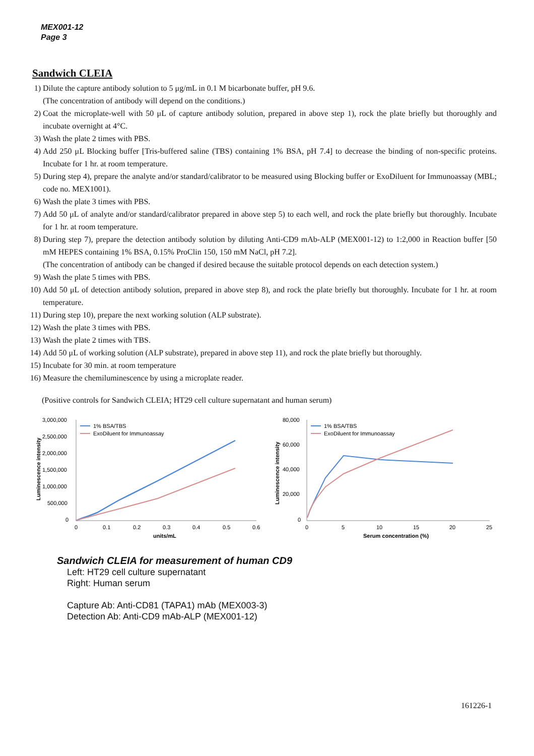MEX001-12
Page 3
Sandwich CLEIA
1) Dilute the capture antibody solution to 5 μg/mL in 0.1 M bicarbonate buffer, pH 9.6.
(The concentration of antibody will depend on the conditions.)
2) Coat the microplate-well with 50 μL of capture antibody solution, prepared in above step 1), rock the plate briefly but thoroughly and incubate overnight at 4°C.
3) Wash the plate 2 times with PBS.
4) Add 250 μL Blocking buffer [Tris-buffered saline (TBS) containing 1% BSA, pH 7.4] to decrease the binding of non-specific proteins. Incubate for 1 hr. at room temperature.
5) During step 4), prepare the analyte and/or standard/calibrator to be measured using Blocking buffer or ExoDiluent for Immunoassay (MBL; code no. MEX1001).
6) Wash the plate 3 times with PBS.
7) Add 50 μL of analyte and/or standard/calibrator prepared in above step 5) to each well, and rock the plate briefly but thoroughly. Incubate for 1 hr. at room temperature.
8) During step 7), prepare the detection antibody solution by diluting Anti-CD9 mAb-ALP (MEX001-12) to 1:2,000 in Reaction buffer [50 mM HEPES containing 1% BSA, 0.15% ProClin 150, 150 mM NaCl, pH 7.2].
(The concentration of antibody can be changed if desired because the suitable protocol depends on each detection system.)
9) Wash the plate 5 times with PBS.
10) Add 50 μL of detection antibody solution, prepared in above step 8), and rock the plate briefly but thoroughly. Incubate for 1 hr. at room temperature.
11) During step 10), prepare the next working solution (ALP substrate).
12) Wash the plate 3 times with PBS.
13) Wash the plate 2 times with TBS.
14) Add 50 μL of working solution (ALP substrate), prepared in above step 11), and rock the plate briefly but thoroughly.
15) Incubate for 30 min. at room temperature
16) Measure the chemiluminescence by using a microplate reader.
(Positive controls for Sandwich CLEIA; HT29 cell culture supernatant and human serum)
3,000,000
2,500,000
2,000,000
1,500,000
1,000,000
500,000
0
0
0.1
0.2
0.3
0.4
0.5
0.6
units/mL
Luminescence intensity
1% BSA/TBS
ExoDiluent for Immunoassay
80,000
60,000
40,000
20,000
0
0
5
10
15
20
25
Serum concentration (%)
Luminescence intensity
1% BSA/TBS
ExoDiluent for Immunoassay
Sandwich CLEIA for measurement of human CD9
Left: HT29 cell culture supernatant
Right: Human serum
Capture Ab: Anti-CD81 (TAPA1) mAb (MEX003-3)
Detection Ab: Anti-CD9 mAb-ALP (MEX001-12)
161226-1